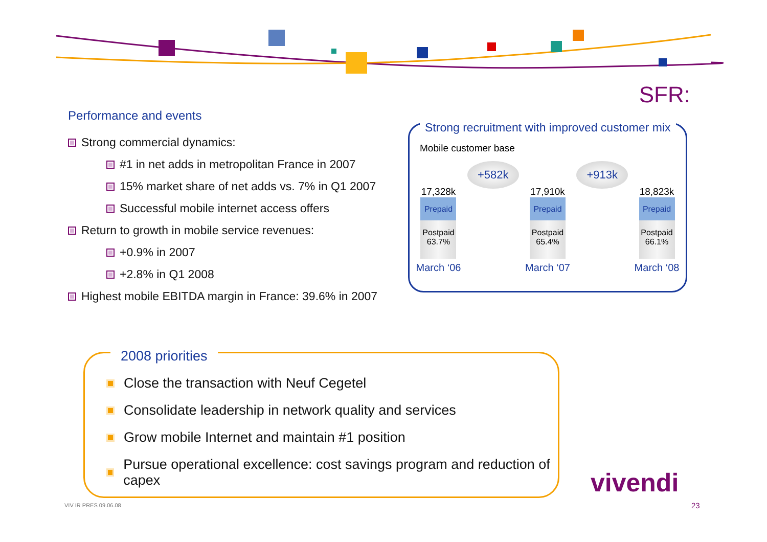SFR:
Performance and events
Strong commercial dynamics:
#1 in net adds in metropolitan France in 2007
15% market share of net adds vs. 7% in Q1 2007
Successful mobile internet access offers
Return to growth in mobile service revenues:
+0.9% in 2007
+2.8% in Q1 2008
Highest mobile EBITDA margin in France: 39.6% in 2007
Strong recruitment with improved customer mix
Mobile customer base
17,328k
Prepaid
Postpaid 63.7%
March ‘06
+582k
17,910k
Prepaid
Postpaid 65.4%
March ‘07
+913k
18,823k
Prepaid
Postpaid 66.1%
March ‘08
2008 priorities
Close the transaction with Neuf Cegetel
Consolidate leadership in network quality and services
Grow mobile Internet and maintain #1 position
Pursue operational excellence: cost savings program and reduction of capex
VIV IR PRES 09.06.08
vivendi
23